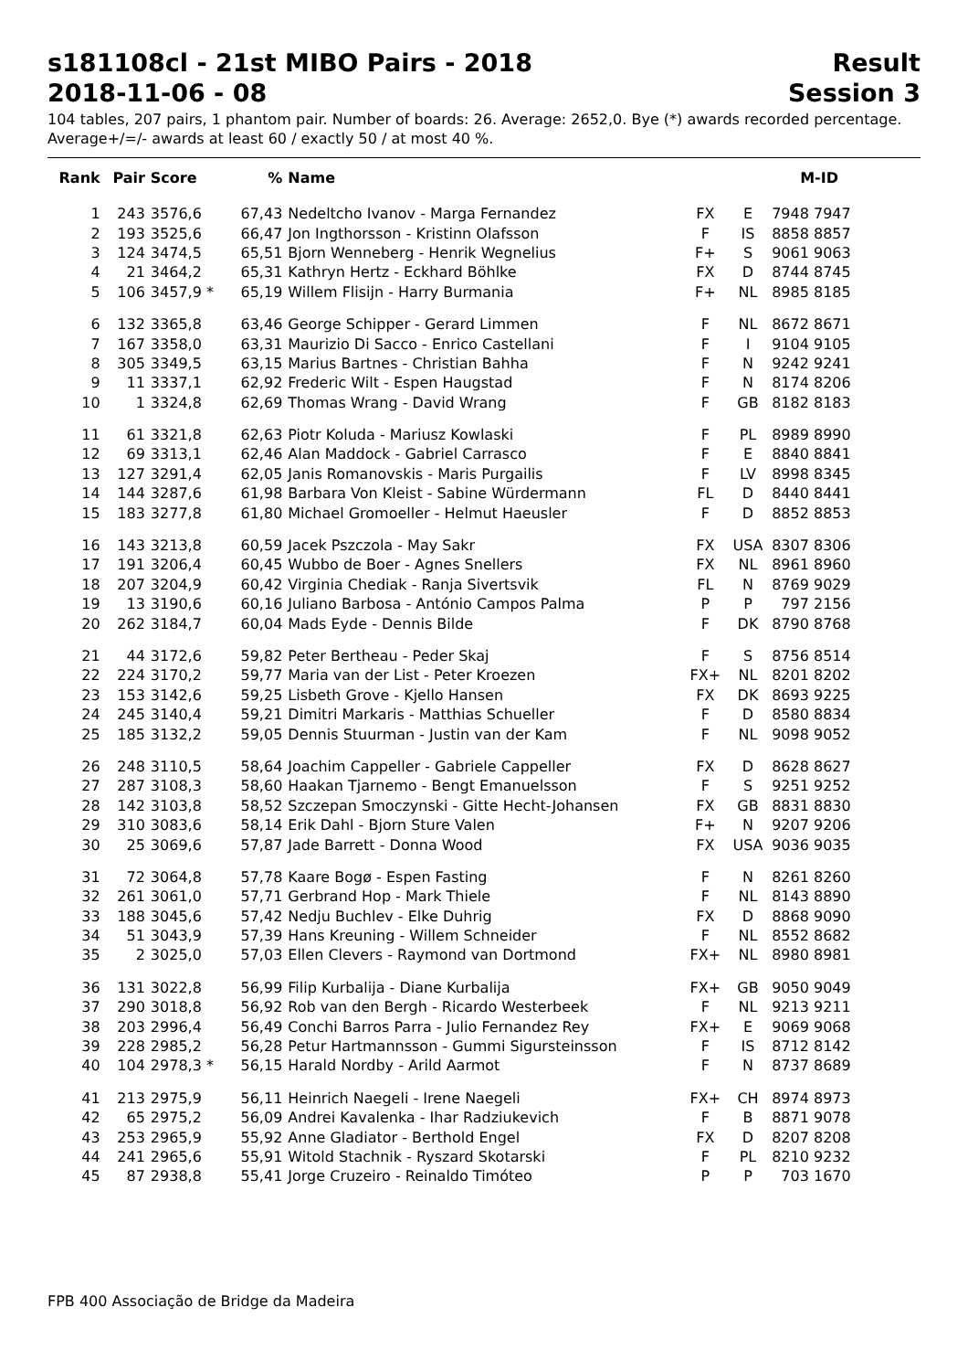s181108cl - 21st MIBO Pairs - 2018 Result
2018-11-06 - 08 Session 3
104 tables, 207 pairs, 1 phantom pair. Number of boards: 26. Average: 2652,0. Bye (*) awards recorded percentage.
Average+/=/- awards at least 60 / exactly 50 / at most 40 %.
| Rank | Pair | Score | % | Name | | | M-ID |
| --- | --- | --- | --- | --- | --- | --- | --- |
| 1 | 243 | 3576,6 | 67,43 | Nedeltcho Ivanov - Marga Fernandez | FX | E | 7948 7947 |
| 2 | 193 | 3525,6 | 66,47 | Jon Ingthorsson - Kristinn Olafsson | F | IS | 8858 8857 |
| 3 | 124 | 3474,5 | 65,51 | Bjorn Wenneberg - Henrik Wegnelius | F+ | S | 9061 9063 |
| 4 | 21 | 3464,2 | 65,31 | Kathryn Hertz - Eckhard Böhlke | FX | D | 8744 8745 |
| 5 | 106 | 3457,9 * | 65,19 | Willem Flisijn - Harry Burmania | F+ | NL | 8985 8185 |
| 6 | 132 | 3365,8 | 63,46 | George Schipper - Gerard Limmen | F | NL | 8672 8671 |
| 7 | 167 | 3358,0 | 63,31 | Maurizio Di Sacco - Enrico Castellani | F | I | 9104 9105 |
| 8 | 305 | 3349,5 | 63,15 | Marius Bartnes - Christian Bahha | F | N | 9242 9241 |
| 9 | 11 | 3337,1 | 62,92 | Frederic Wilt - Espen Haugstad | F | N | 8174 8206 |
| 10 | 1 | 3324,8 | 62,69 | Thomas Wrang - David Wrang | F | GB | 8182 8183 |
| 11 | 61 | 3321,8 | 62,63 | Piotr Koluda - Mariusz Kowlaski | F | PL | 8989 8990 |
| 12 | 69 | 3313,1 | 62,46 | Alan Maddock - Gabriel Carrasco | F | E | 8840 8841 |
| 13 | 127 | 3291,4 | 62,05 | Janis Romanovskis - Maris Purgailis | F | LV | 8998 8345 |
| 14 | 144 | 3287,6 | 61,98 | Barbara Von Kleist - Sabine Würdermann | FL | D | 8440 8441 |
| 15 | 183 | 3277,8 | 61,80 | Michael Gromoeller - Helmut Haeusler | F | D | 8852 8853 |
| 16 | 143 | 3213,8 | 60,59 | Jacek Pszczola - May Sakr | FX | USA | 8307 8306 |
| 17 | 191 | 3206,4 | 60,45 | Wubbo de Boer - Agnes Snellers | FX | NL | 8961 8960 |
| 18 | 207 | 3204,9 | 60,42 | Virginia Chediak - Ranja Sivertsvik | FL | N | 8769 9029 |
| 19 | 13 | 3190,6 | 60,16 | Juliano Barbosa - António Campos Palma | P | P | 797 2156 |
| 20 | 262 | 3184,7 | 60,04 | Mads Eyde - Dennis Bilde | F | DK | 8790 8768 |
| 21 | 44 | 3172,6 | 59,82 | Peter Bertheau - Peder Skaj | F | S | 8756 8514 |
| 22 | 224 | 3170,2 | 59,77 | Maria van der List - Peter Kroezen | FX+ | NL | 8201 8202 |
| 23 | 153 | 3142,6 | 59,25 | Lisbeth Grove - Kjello Hansen | FX | DK | 8693 9225 |
| 24 | 245 | 3140,4 | 59,21 | Dimitri Markaris - Matthias Schueller | F | D | 8580 8834 |
| 25 | 185 | 3132,2 | 59,05 | Dennis Stuurman - Justin van der Kam | F | NL | 9098 9052 |
| 26 | 248 | 3110,5 | 58,64 | Joachim Cappeller - Gabriele Cappeller | FX | D | 8628 8627 |
| 27 | 287 | 3108,3 | 58,60 | Haakan Tjarnemo - Bengt Emanuelsson | F | S | 9251 9252 |
| 28 | 142 | 3103,8 | 58,52 | Szczepan Smoczynski - Gitte Hecht-Johansen | FX | GB | 8831 8830 |
| 29 | 310 | 3083,6 | 58,14 | Erik Dahl - Bjorn Sture Valen | F+ | N | 9207 9206 |
| 30 | 25 | 3069,6 | 57,87 | Jade Barrett - Donna Wood | FX | USA | 9036 9035 |
| 31 | 72 | 3064,8 | 57,78 | Kaare Bogø - Espen Fasting | F | N | 8261 8260 |
| 32 | 261 | 3061,0 | 57,71 | Gerbrand Hop - Mark Thiele | F | NL | 8143 8890 |
| 33 | 188 | 3045,6 | 57,42 | Nedju Buchlev - Elke Duhrig | FX | D | 8868 9090 |
| 34 | 51 | 3043,9 | 57,39 | Hans Kreuning - Willem Schneider | F | NL | 8552 8682 |
| 35 | 2 | 3025,0 | 57,03 | Ellen Clevers - Raymond van Dortmond | FX+ | NL | 8980 8981 |
| 36 | 131 | 3022,8 | 56,99 | Filip Kurbalija - Diane Kurbalija | FX+ | GB | 9050 9049 |
| 37 | 290 | 3018,8 | 56,92 | Rob van den Bergh - Ricardo Westerbeek | F | NL | 9213 9211 |
| 38 | 203 | 2996,4 | 56,49 | Conchi Barros Parra - Julio Fernandez Rey | FX+ | E | 9069 9068 |
| 39 | 228 | 2985,2 | 56,28 | Petur Hartmannsson - Gummi Sigursteinsson | F | IS | 8712 8142 |
| 40 | 104 | 2978,3 * | 56,15 | Harald Nordby - Arild Aarmot | F | N | 8737 8689 |
| 41 | 213 | 2975,9 | 56,11 | Heinrich Naegeli - Irene Naegeli | FX+ | CH | 8974 8973 |
| 42 | 65 | 2975,2 | 56,09 | Andrei Kavalenka - Ihar Radziukevich | F | B | 8871 9078 |
| 43 | 253 | 2965,9 | 55,92 | Anne Gladiator - Berthold Engel | FX | D | 8207 8208 |
| 44 | 241 | 2965,6 | 55,91 | Witold Stachnik - Ryszard Skotarski | F | PL | 8210 9232 |
| 45 | 87 | 2938,8 | 55,41 | Jorge Cruzeiro - Reinaldo Timóteo | P | P | 703 1670 |
FPB 400 Associação de Bridge da Madeira